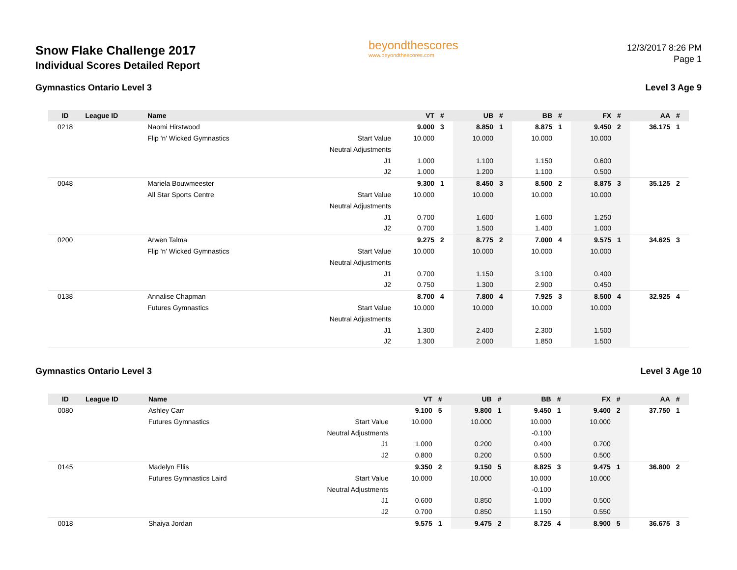Snow Flake Challenge 2017
Individual Scores Detailed Report
beyondthescores
www.beyondthescores.com
12/3/2017 8:26 PM
Page 1
Gymnastics Ontario Level 3 Level 3 Age 9
| ID | League ID | Name | | VT | # | UB | # | BB | # | FX | # | AA | # |
| --- | --- | --- | --- | --- | --- | --- | --- | --- | --- | --- | --- | --- | --- |
| 0218 | | Naomi Hirstwood | | 9.000 | 3 | 8.850 | 1 | 8.875 | 1 | 9.450 | 2 | 36.175 | 1 |
| | | Flip 'n' Wicked Gymnastics | Start Value | 10.000 | | 10.000 | | 10.000 | | 10.000 | | | |
| | | | Neutral Adjustments | | | | | | | | | | |
| | | | J1 | 1.000 | | 1.100 | | 1.150 | | 0.600 | | | |
| | | | J2 | 1.000 | | 1.200 | | 1.100 | | 0.500 | | | |
| 0048 | | Mariela Bouwmeester | | 9.300 | 1 | 8.450 | 3 | 8.500 | 2 | 8.875 | 3 | 35.125 | 2 |
| | | All Star Sports Centre | Start Value | 10.000 | | 10.000 | | 10.000 | | 10.000 | | | |
| | | | Neutral Adjustments | | | | | | | | | | |
| | | | J1 | 0.700 | | 1.600 | | 1.600 | | 1.250 | | | |
| | | | J2 | 0.700 | | 1.500 | | 1.400 | | 1.000 | | | |
| 0200 | | Arwen Talma | | 9.275 | 2 | 8.775 | 2 | 7.000 | 4 | 9.575 | 1 | 34.625 | 3 |
| | | Flip 'n' Wicked Gymnastics | Start Value | 10.000 | | 10.000 | | 10.000 | | 10.000 | | | |
| | | | Neutral Adjustments | | | | | | | | | | |
| | | | J1 | 0.700 | | 1.150 | | 3.100 | | 0.400 | | | |
| | | | J2 | 0.750 | | 1.300 | | 2.900 | | 0.450 | | | |
| 0138 | | Annalise Chapman | | 8.700 | 4 | 7.800 | 4 | 7.925 | 3 | 8.500 | 4 | 32.925 | 4 |
| | | Futures Gymnastics | Start Value | 10.000 | | 10.000 | | 10.000 | | 10.000 | | | |
| | | | Neutral Adjustments | | | | | | | | | | |
| | | | J1 | 1.300 | | 2.400 | | 2.300 | | 1.500 | | | |
| | | | J2 | 1.300 | | 2.000 | | 1.850 | | 1.500 | | | |
Gymnastics Ontario Level 3 Level 3 Age 10
| ID | League ID | Name | | VT | # | UB | # | BB | # | FX | # | AA | # |
| --- | --- | --- | --- | --- | --- | --- | --- | --- | --- | --- | --- | --- | --- |
| 0080 | | Ashley Carr | | 9.100 | 5 | 9.800 | 1 | 9.450 | 1 | 9.400 | 2 | 37.750 | 1 |
| | | Futures Gymnastics | Start Value | 10.000 | | 10.000 | | 10.000 | | 10.000 | | | |
| | | | Neutral Adjustments | | | | | -0.100 | | | | | |
| | | | J1 | 1.000 | | 0.200 | | 0.400 | | 0.700 | | | |
| | | | J2 | 0.800 | | 0.200 | | 0.500 | | 0.500 | | | |
| 0145 | | Madelyn Ellis | | 9.350 | 2 | 9.150 | 5 | 8.825 | 3 | 9.475 | 1 | 36.800 | 2 |
| | | Futures Gymnastics Laird | Start Value | 10.000 | | 10.000 | | 10.000 | | 10.000 | | | |
| | | | Neutral Adjustments | | | | | -0.100 | | | | | |
| | | | J1 | 0.600 | | 0.850 | | 1.000 | | 0.500 | | | |
| | | | J2 | 0.700 | | 0.850 | | 1.150 | | 0.550 | | | |
| 0018 | | Shaiya Jordan | | 9.575 | 1 | 9.475 | 2 | 8.725 | 4 | 8.900 | 5 | 36.675 | 3 |